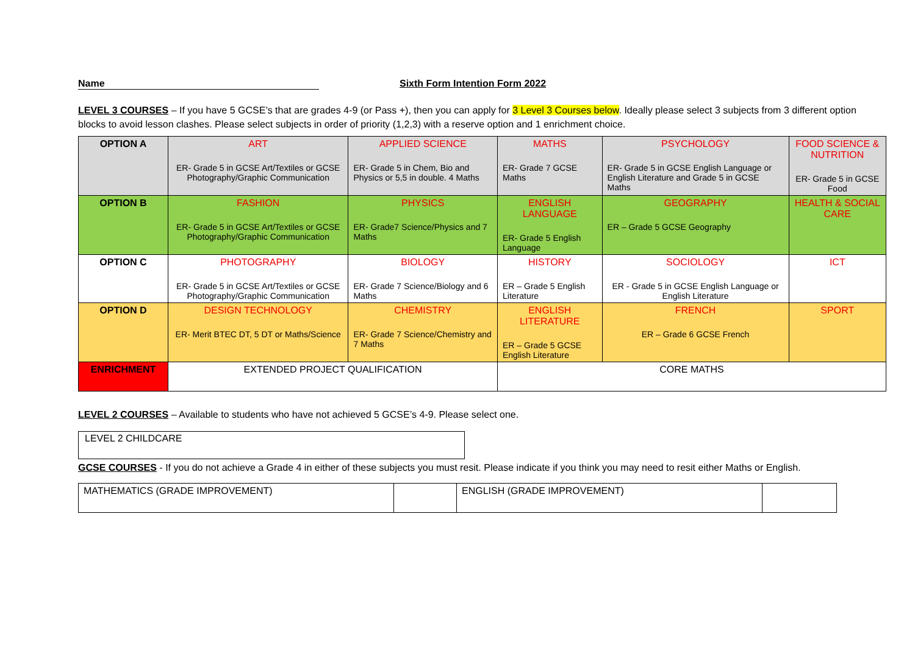Name Sixth Form Intention Form 2022
LEVEL 3 COURSES – If you have 5 GCSE’s that are grades 4-9 (or Pass +), then you can apply for 3 Level 3 Courses below. Ideally please select 3 subjects from 3 different option blocks to avoid lesson clashes. Please select subjects in order of priority (1,2,3) with a reserve option and 1 enrichment choice.
| OPTION A | ART ER- Grade 5 in GCSE Art/Textiles or GCSE Photography/Graphic Communication | APPLIED SCIENCE ER- Grade 5 in Chem, Bio and Physics or 5,5 in double. 4 Maths | MATHS ER- Grade 7 GCSE Maths | PSYCHOLOGY ER- Grade 5 in GCSE English Language or English Literature and Grade 5 in GCSE Maths | FOOD SCIENCE & NUTRITION ER- Grade 5 in GCSE Food |
| OPTION B | FASHION ER- Grade 5 in GCSE Art/Textiles or GCSE Photography/Graphic Communication | PHYSICS ER- Grade7 Science/Physics and 7 Maths | ENGLISH LANGUAGE ER- Grade 5 English Language | GEOGRAPHY ER – Grade 5 GCSE Geography | HEALTH & SOCIAL CARE |
| OPTION C | PHOTOGRAPHY ER- Grade 5 in GCSE Art/Textiles or GCSE Photography/Graphic Communication | BIOLOGY ER- Grade 7 Science/Biology and 6 Maths | HISTORY ER – Grade 5 English Literature | SOCIOLOGY ER - Grade 5 in GCSE English Language or English Literature | ICT |
| OPTION D | DESIGN TECHNOLOGY ER- Merit BTEC DT, 5 DT or Maths/Science | CHEMISTRY ER- Grade 7 Science/Chemistry and 7 Maths | ENGLISH LITERATURE ER – Grade 5 GCSE English Literature | FRENCH ER – Grade 6 GCSE French | SPORT |
| ENRICHMENT | EXTENDED PROJECT QUALIFICATION | | CORE MATHS | | |
LEVEL 2 COURSES – Available to students who have not achieved 5 GCSE’s 4-9. Please select one.
LEVEL 2 CHILDCARE
GCSE COURSES - If you do not achieve a Grade 4 in either of these subjects you must resit. Please indicate if you think you may need to resit either Maths or English.
| MATHEMATICS (GRADE IMPROVEMENT) | | ENGLISH (GRADE IMPROVEMENT) | |